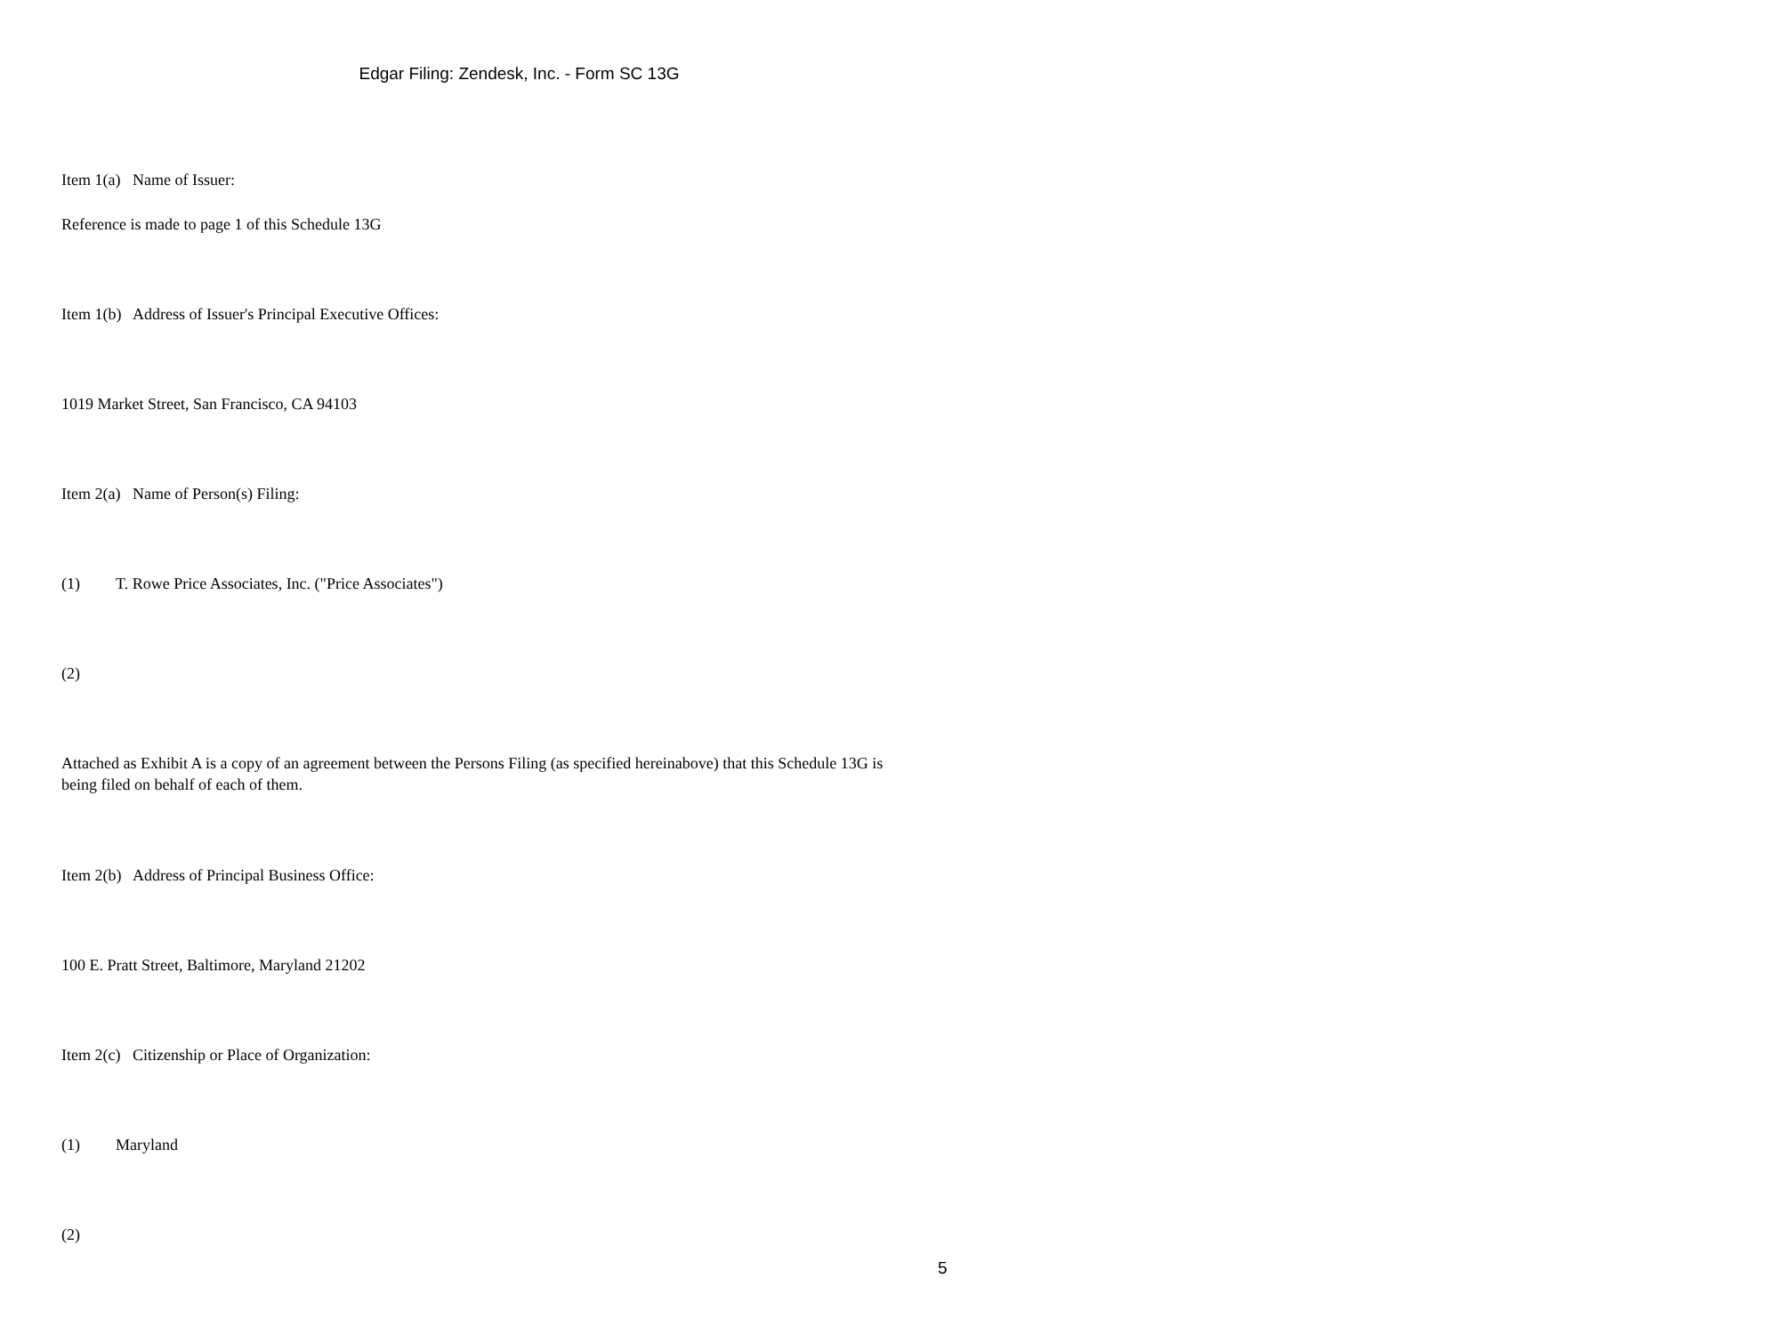Edgar Filing: Zendesk, Inc. - Form SC 13G
Item 1(a) Name of Issuer:
Reference is made to page 1 of this Schedule 13G
Item 1(b) Address of Issuer's Principal Executive Offices:
1019 Market Street, San Francisco, CA 94103
Item 2(a) Name of Person(s) Filing:
(1) T. Rowe Price Associates, Inc. ("Price Associates")
(2)
Attached as Exhibit A is a copy of an agreement between the Persons Filing (as specified hereinabove) that this Schedule 13G is being filed on behalf of each of them.
Item 2(b) Address of Principal Business Office:
100 E. Pratt Street, Baltimore, Maryland 21202
Item 2(c) Citizenship or Place of Organization:
(1) Maryland
(2)
5